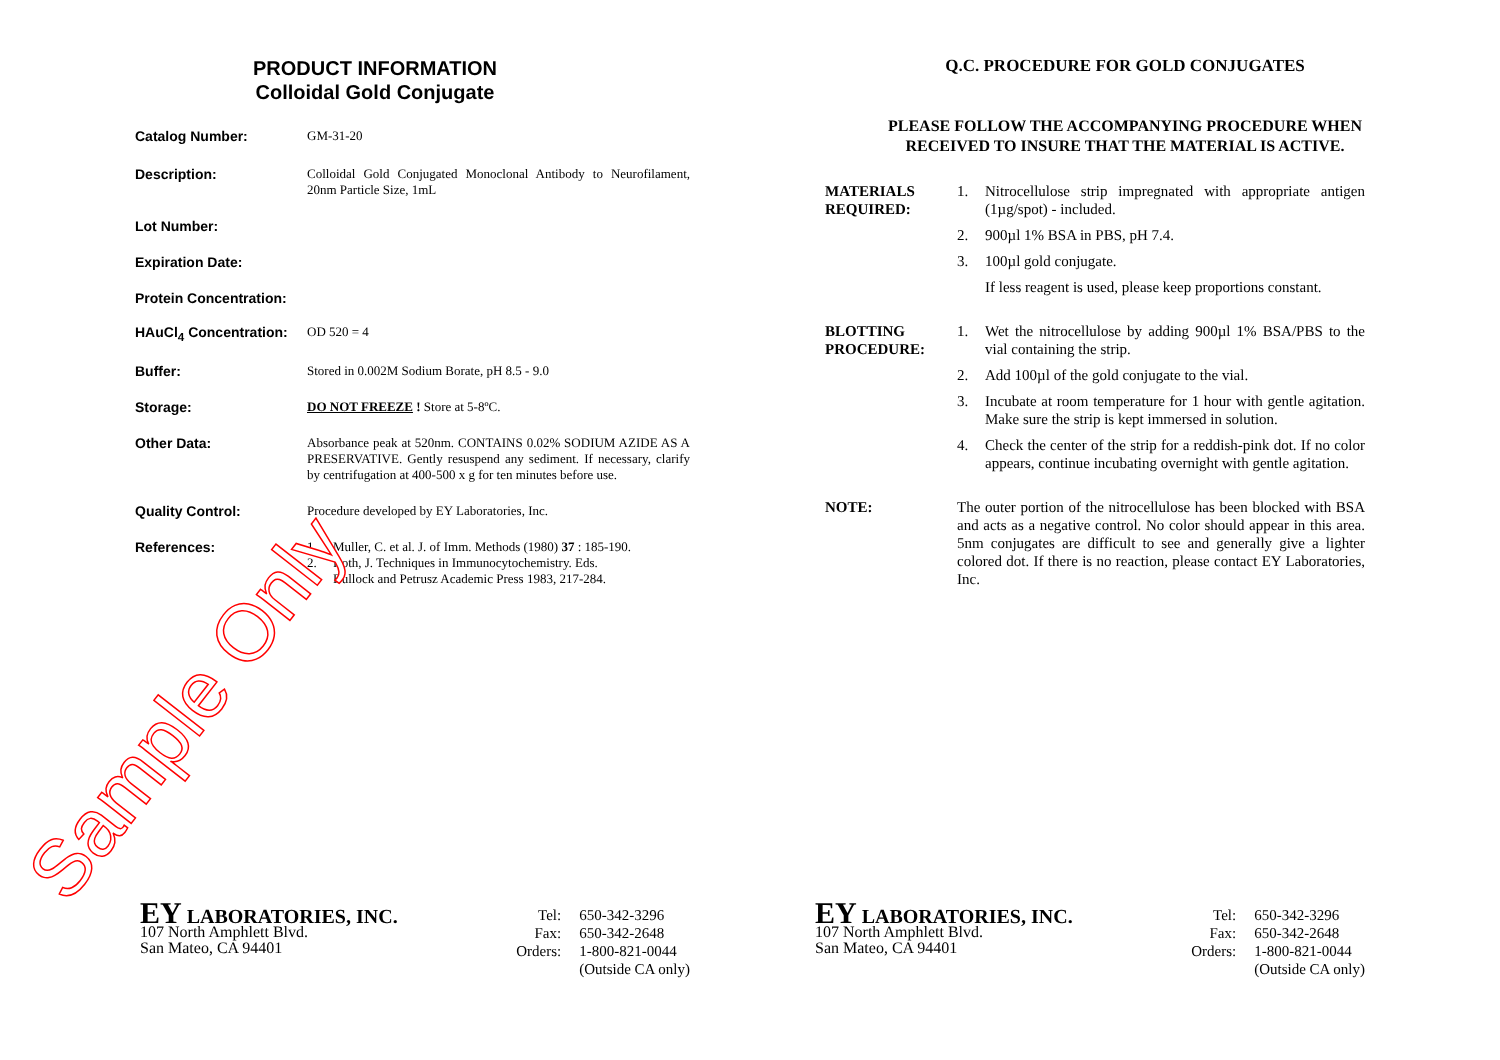PRODUCT INFORMATION
Colloidal Gold Conjugate
Catalog Number:
GM-31-20
Description:
Colloidal Gold Conjugated Monoclonal Antibody to Neurofilament, 20nm Particle Size, 1mL
Lot Number:
Expiration Date:
Protein Concentration:
HAuCl<sub>4</sub> Concentration:
OD 520 = 4
Buffer:
Stored in 0.002M Sodium Borate, pH 8.5 - 9.0
Storage:
DO NOT FREEZE ! Store at 5-8ºC.
Other Data:
Absorbance peak at 520nm. CONTAINS 0.02% SODIUM AZIDE AS A PRESERVATIVE. Gently resuspend any sediment. If necessary, clarify by centrifugation at 400-500 x g for ten minutes before use.
Quality Control:
Procedure developed by EY Laboratories, Inc.
References:
1. Muller, C. et al. J. of Imm. Methods (1980) 37 : 185-190.
2. Roth, J. Techniques in Immunocytochemistry. Eds.
Bullock and Petrusz Academic Press 1983, 217-284.
EY LABORATORIES, INC.
107 North Amphlett Blvd.
San Mateo, CA 94401
| Tel: | 650-342-3296 |
| Fax: | 650-342-2648 |
| Orders: | 1-800-821-0044 |
| | (Outside CA only) |
Sample Only
Q.C. PROCEDURE FOR GOLD CONJUGATES
PLEASE FOLLOW THE ACCOMPANYING PROCEDURE WHEN
RECEIVED TO INSURE THAT THE MATERIAL IS ACTIVE.
MATERIALS REQUIRED:
1. Nitrocellulose strip impregnated with appropriate antigen (1µg/spot) - included.
2. 900µl 1% BSA in PBS, pH 7.4.
3. 100µl gold conjugate.
If less reagent is used, please keep proportions constant.
BLOTTING PROCEDURE:
1. Wet the nitrocellulose by adding 900µl 1% BSA/PBS to the vial containing the strip.
2. Add 100µl of the gold conjugate to the vial.
3. Incubate at room temperature for 1 hour with gentle agitation. Make sure the strip is kept immersed in solution.
4. Check the center of the strip for a reddish-pink dot. If no color appears, continue incubating overnight with gentle agitation.
NOTE: The outer portion of the nitrocellulose has been blocked with BSA and acts as a negative control. No color should appear in this area. 5nm conjugates are difficult to see and generally give a lighter colored dot. If there is no reaction, please contact EY Laboratories, Inc.
EY LABORATORIES, INC.
107 North Amphlett Blvd.
San Mateo, CA 94401
| Tel: | 650-342-3296 |
| Fax: | 650-342-2648 |
| Orders: | 1-800-821-0044 |
| | (Outside CA only) |